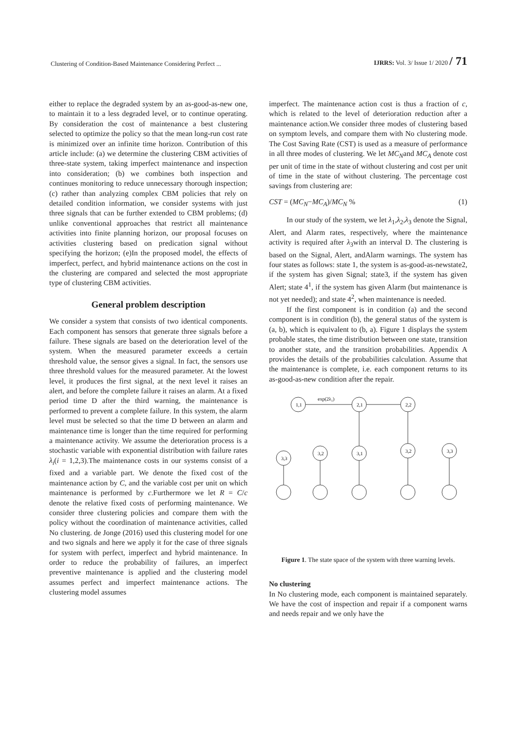Clustering of Condition-Based Maintenance Considering Perfect ... IJRRS: Vol. 3/ Issue 1/ 2020 / 71
either to replace the degraded system by an as-good-as-new one, to maintain it to a less degraded level, or to continue operating. By consideration the cost of maintenance a best clustering selected to optimize the policy so that the mean long-run cost rate is minimized over an infinite time horizon. Contribution of this article include: (a) we determine the clustering CBM activities of three-state system, taking imperfect maintenance and inspection into consideration; (b) we combines both inspection and continues monitoring to reduce unnecessary thorough inspection; (c) rather than analyzing complex CBM policies that rely on detailed condition information, we consider systems with just three signals that can be further extended to CBM problems; (d) unlike conventional approaches that restrict all maintenance activities into finite planning horizon, our proposal focuses on activities clustering based on predication signal without specifying the horizon; (e)In the proposed model, the effects of imperfect, perfect, and hybrid maintenance actions on the cost in the clustering are compared and selected the most appropriate type of clustering CBM activities.
General problem description
We consider a system that consists of two identical components. Each component has sensors that generate three signals before a failure. These signals are based on the deterioration level of the system. When the measured parameter exceeds a certain threshold value, the sensor gives a signal. In fact, the sensors use three threshold values for the measured parameter. At the lowest level, it produces the first signal, at the next level it raises an alert, and before the complete failure it raises an alarm. At a fixed period time D after the third warning, the maintenance is performed to prevent a complete failure. In this system, the alarm level must be selected so that the time D between an alarm and maintenance time is longer than the time required for performing a maintenance activity. We assume the deterioration process is a stochastic variable with exponential distribution with failure rates λ<sub>i</sub>(i = 1,2,3).The maintenance costs in our systems consist of a fixed and a variable part. We denote the fixed cost of the maintenance action by C, and the variable cost per unit on which maintenance is performed by c.Furthermore we let R = C/c denote the relative fixed costs of performing maintenance. We consider three clustering policies and compare them with the policy without the coordination of maintenance activities, called No clustering. de Jonge (2016) used this clustering model for one and two signals and here we apply it for the case of three signals for system with perfect, imperfect and hybrid maintenance. In order to reduce the probability of failures, an imperfect preventive maintenance is applied and the clustering model assumes perfect and imperfect maintenance actions. The clustering model assumes
imperfect. The maintenance action cost is thus a fraction of c, which is related to the level of deterioration reduction after a maintenance action.We consider three modes of clustering based on symptom levels, and compare them with No clustering mode. The Cost Saving Rate (CST) is used as a measure of performance in all three modes of clustering. We let MC<sub>N</sub>and MC<sub>A</sub> denote cost per unit of time in the state of without clustering and cost per unit of time in the state of without clustering. The percentage cost savings from clustering are:
CST = (MC<sub>N</sub>−MC<sub>A</sub>)/MC<sub>N</sub> % (1)
In our study of the system, we let λ<sub>1</sub>,λ<sub>2</sub>,λ<sub>3</sub> denote the Signal, Alert, and Alarm rates, respectively, where the maintenance activity is required after λ<sub>3</sub>with an interval D. The clustering is based on the Signal, Alert, andAlarm warnings. The system has four states as follows: state 1, the system is as-good-as-newstate2, if the system has given Signal; state3, if the system has given Alert; state 4<sup>1</sup>, if the system has given Alarm (but maintenance is not yet needed); and state 4<sup>2</sup>, when maintenance is needed.
If the first component is in condition (a) and the second component is in condition (b), the general status of the system is (a, b), which is equivalent to (b, a). Figure 1 displays the system probable states, the time distribution between one state, transition to another state, and the transition probabilities. Appendix A provides the details of the probabilities calculation. Assume that the maintenance is complete, i.e. each component returns to its as-good-as-new condition after the repair.
1,1
2,1
2,2
3,3
3,2
3,1
3,2
3,3
exp(2λ₁)
Figure 1. The state space of the system with three warning levels.
No clustering
In No clustering mode, each component is maintained separately. We have the cost of inspection and repair if a component warns and needs repair and we only have the